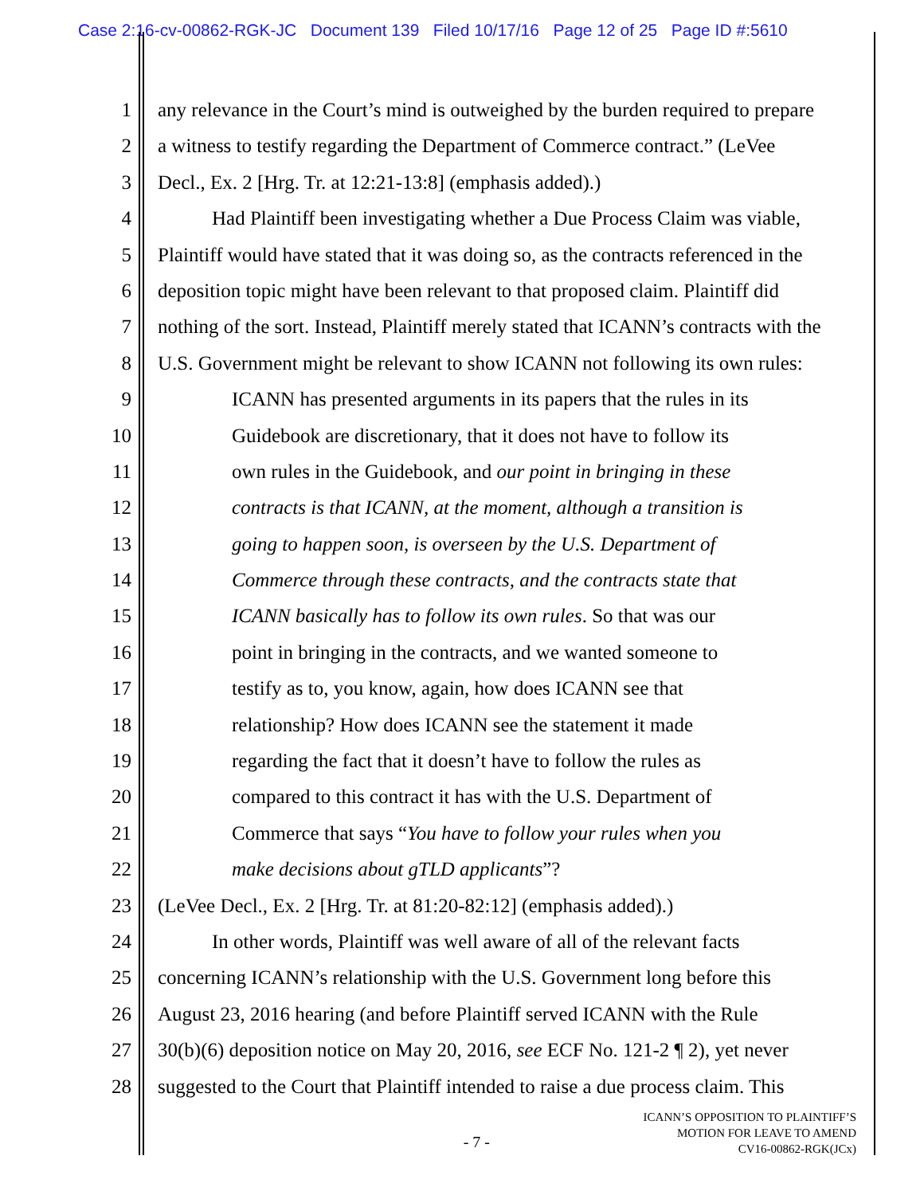Case 2:16-cv-00862-RGK-JC Document 139 Filed 10/17/16 Page 12 of 25 Page ID #:5610
1 any relevance in the Court’s mind is outweighed by the burden required to prepare
2 a witness to testify regarding the Department of Commerce contract.” (LeVee
3 Decl., Ex. 2 [Hrg. Tr. at 12:21-13:8] (emphasis added).)
4 Had Plaintiff been investigating whether a Due Process Claim was viable,
5 Plaintiff would have stated that it was doing so, as the contracts referenced in the
6 deposition topic might have been relevant to that proposed claim. Plaintiff did
7 nothing of the sort. Instead, Plaintiff merely stated that ICANN’s contracts with the
8 U.S. Government might be relevant to show ICANN not following its own rules:
9 ICANN has presented arguments in its papers that the rules in its
10 Guidebook are discretionary, that it does not have to follow its
11 own rules in the Guidebook, and our point in bringing in these
12 contracts is that ICANN, at the moment, although a transition is
13 going to happen soon, is overseen by the U.S. Department of
14 Commerce through these contracts, and the contracts state that
15 ICANN basically has to follow its own rules. So that was our
16 point in bringing in the contracts, and we wanted someone to
17 testify as to, you know, again, how does ICANN see that
18 relationship? How does ICANN see the statement it made
19 regarding the fact that it doesn’t have to follow the rules as
20 compared to this contract it has with the U.S. Department of
21 Commerce that says “You have to follow your rules when you
22 make decisions about gTLD applicants”?
23 (LeVee Decl., Ex. 2 [Hrg. Tr. at 81:20-82:12] (emphasis added).)
24 In other words, Plaintiff was well aware of all of the relevant facts
25 concerning ICANN’s relationship with the U.S. Government long before this
26 August 23, 2016 hearing (and before Plaintiff served ICANN with the Rule
27 30(b)(6) deposition notice on May 20, 2016, see ECF No. 121-2 ¶ 2), yet never
28 suggested to the Court that Plaintiff intended to raise a due process claim. This
- 7 -
ICANN’S OPPOSITION TO PLAINTIFF’S
MOTION FOR LEAVE TO AMEND
CV16-00862-RGK(JCx)